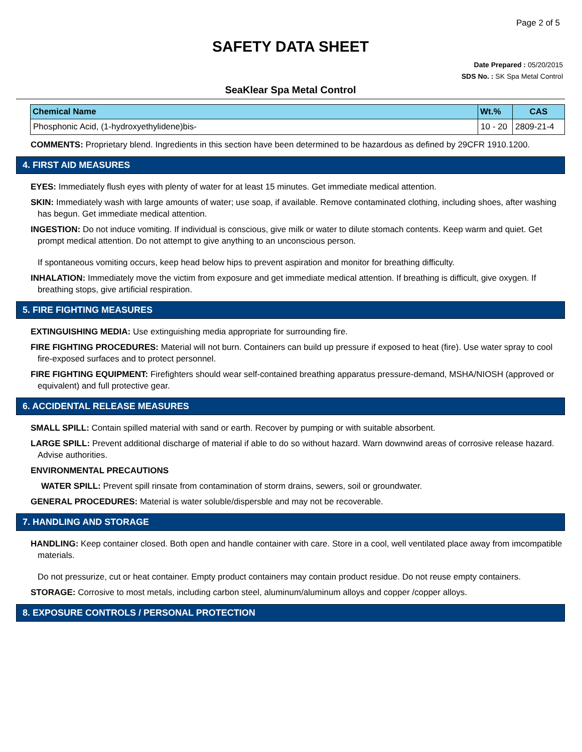Page 2 of 5
SAFETY DATA SHEET
Date Prepared : 05/20/2015
SDS No. : SK Spa Metal Control
SeaKlear Spa Metal Control
| Chemical Name | Wt.% | CAS |
| --- | --- | --- |
| Phosphonic Acid, (1-hydroxyethylidene)bis- | 10 - 20 | 2809-21-4 |
COMMENTS: Proprietary blend. Ingredients in this section have been determined to be hazardous as defined by 29CFR 1910.1200.
4. FIRST AID MEASURES
EYES: Immediately flush eyes with plenty of water for at least 15 minutes. Get immediate medical attention.
SKIN: Immediately wash with large amounts of water; use soap, if available. Remove contaminated clothing, including shoes, after washing has begun. Get immediate medical attention.
INGESTION: Do not induce vomiting. If individual is conscious, give milk or water to dilute stomach contents. Keep warm and quiet. Get prompt medical attention. Do not attempt to give anything to an unconscious person.
If spontaneous vomiting occurs, keep head below hips to prevent aspiration and monitor for breathing difficulty.
INHALATION: Immediately move the victim from exposure and get immediate medical attention. If breathing is difficult, give oxygen. If breathing stops, give artificial respiration.
5. FIRE FIGHTING MEASURES
EXTINGUISHING MEDIA: Use extinguishing media appropriate for surrounding fire.
FIRE FIGHTING PROCEDURES: Material will not burn. Containers can build up pressure if exposed to heat (fire). Use water spray to cool fire-exposed surfaces and to protect personnel.
FIRE FIGHTING EQUIPMENT: Firefighters should wear self-contained breathing apparatus pressure-demand, MSHA/NIOSH (approved or equivalent) and full protective gear.
6. ACCIDENTAL RELEASE MEASURES
SMALL SPILL: Contain spilled material with sand or earth. Recover by pumping or with suitable absorbent.
LARGE SPILL: Prevent additional discharge of material if able to do so without hazard. Warn downwind areas of corrosive release hazard. Advise authorities.
ENVIRONMENTAL PRECAUTIONS
WATER SPILL: Prevent spill rinsate from contamination of storm drains, sewers, soil or groundwater.
GENERAL PROCEDURES: Material is water soluble/dispersble and may not be recoverable.
7. HANDLING AND STORAGE
HANDLING: Keep container closed. Both open and handle container with care. Store in a cool, well ventilated place away from imcompatible materials.
Do not pressurize, cut or heat container. Empty product containers may contain product residue. Do not reuse empty containers.
STORAGE: Corrosive to most metals, including carbon steel, aluminum/aluminum alloys and copper /copper alloys.
8. EXPOSURE CONTROLS / PERSONAL PROTECTION